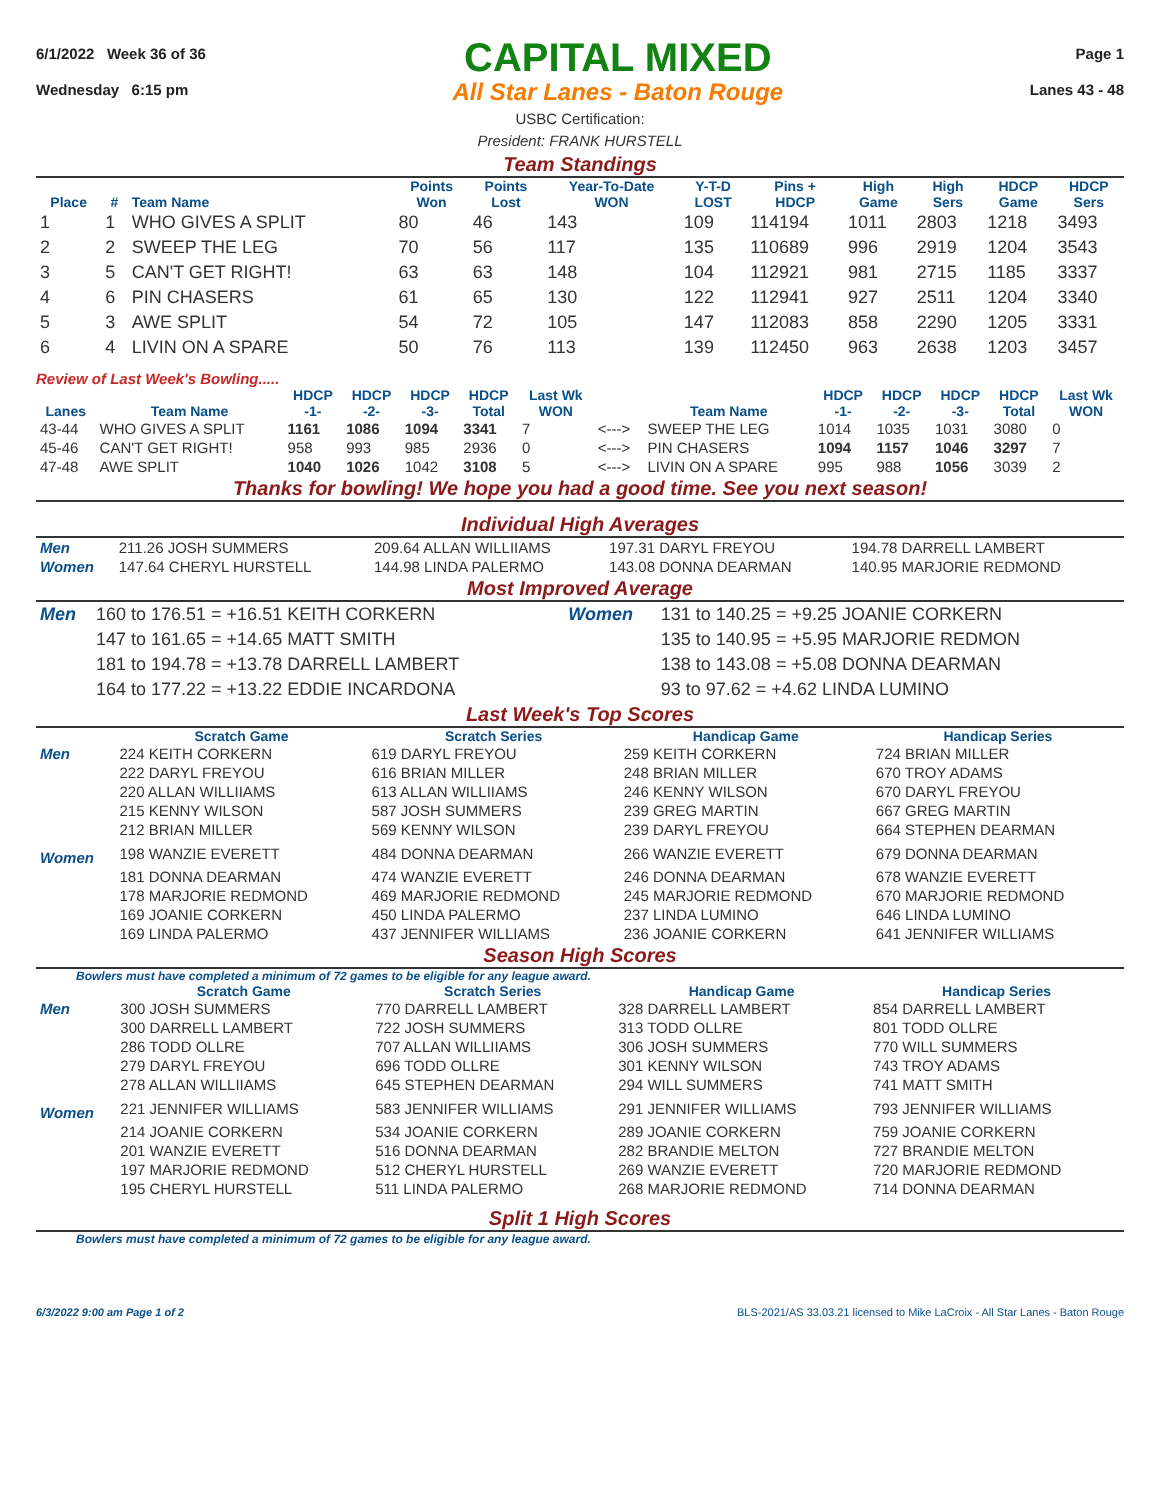6/1/2022 Week 36 of 36
Wednesday 6:15 pm
CAPITAL MIXED
All Star Lanes - Baton Rouge
Page 1
Lanes 43 - 48
USBC Certification:
President: FRANK HURSTELL
Team Standings
| Place | # | Team Name | Points Won | Points Lost | Year-To-Date WON | Y-T-D LOST | Pins + HDCP | High Game | High Sers | HDCP Game | HDCP Sers |
| --- | --- | --- | --- | --- | --- | --- | --- | --- | --- | --- | --- |
| 1 | 1 | WHO GIVES A SPLIT | 80 | 46 | 143 | 109 | 114194 | 1011 | 2803 | 1218 | 3493 |
| 2 | 2 | SWEEP THE LEG | 70 | 56 | 117 | 135 | 110689 | 996 | 2919 | 1204 | 3543 |
| 3 | 5 | CAN'T GET RIGHT! | 63 | 63 | 148 | 104 | 112921 | 981 | 2715 | 1185 | 3337 |
| 4 | 6 | PIN CHASERS | 61 | 65 | 130 | 122 | 112941 | 927 | 2511 | 1204 | 3340 |
| 5 | 3 | AWE SPLIT | 54 | 72 | 105 | 147 | 112083 | 858 | 2290 | 1205 | 3331 |
| 6 | 4 | LIVIN ON A SPARE | 50 | 76 | 113 | 139 | 112450 | 963 | 2638 | 1203 | 3457 |
Review of Last Week's Bowling.....
| Lanes | Team Name | HDCP -1- | HDCP -2- | HDCP -3- | HDCP Total | Last Wk WON | | Team Name | HDCP -1- | HDCP -2- | HDCP -3- | HDCP Total | Last Wk WON |
| --- | --- | --- | --- | --- | --- | --- | --- | --- | --- | --- | --- | --- | --- |
| 43-44 | WHO GIVES A SPLIT | 1161 | 1086 | 1094 | 3341 | 7 | <---> | SWEEP THE LEG | 1014 | 1035 | 1031 | 3080 | 0 |
| 45-46 | CAN'T GET RIGHT! | 958 | 993 | 985 | 2936 | 0 | <---> | PIN CHASERS | 1094 | 1157 | 1046 | 3297 | 7 |
| 47-48 | AWE SPLIT | 1040 | 1026 | 1042 | 3108 | 5 | <---> | LIVIN ON A SPARE | 995 | 988 | 1056 | 3039 | 2 |
Thanks for bowling! We hope you had a good time. See you next season!
Individual High Averages
| Men | 211.26 JOSH SUMMERS | 209.64 ALLAN WILLIIAMS | 197.31 DARYL FREYOU | 194.78 DARRELL LAMBERT |
| Women | 147.64 CHERYL HURSTELL | 144.98 LINDA PALERMO | 143.08 DONNA DEARMAN | 140.95 MARJORIE REDMOND |
Most Improved Average
| Men | 160 to 176.51 = +16.51 KEITH CORKERN | Women | 131 to 140.25 = +9.25 JOANIE CORKERN |
| | 147 to 161.65 = +14.65 MATT SMITH | | 135 to 140.95 = +5.95 MARJORIE REDMON |
| | 181 to 194.78 = +13.78 DARRELL LAMBERT | | 138 to 143.08 = +5.08 DONNA DEARMAN |
| | 164 to 177.22 = +13.22 EDDIE INCARDONA | | 93 to 97.62 = +4.62 LINDA LUMINO |
Last Week's Top Scores
| | Scratch Game | Scratch Series | Handicap Game | Handicap Series |
| --- | --- | --- | --- | --- |
| Men | 224 KEITH CORKERN | 619 DARYL FREYOU | 259 KEITH CORKERN | 724 BRIAN MILLER |
| | 222 DARYL FREYOU | 616 BRIAN MILLER | 248 BRIAN MILLER | 670 TROY ADAMS |
| | 220 ALLAN WILLIIAMS | 613 ALLAN WILLIIAMS | 246 KENNY WILSON | 670 DARYL FREYOU |
| | 215 KENNY WILSON | 587 JOSH SUMMERS | 239 GREG MARTIN | 667 GREG MARTIN |
| | 212 BRIAN MILLER | 569 KENNY WILSON | 239 DARYL FREYOU | 664 STEPHEN DEARMAN |
| Women | 198 WANZIE EVERETT | 484 DONNA DEARMAN | 266 WANZIE EVERETT | 679 DONNA DEARMAN |
| | 181 DONNA DEARMAN | 474 WANZIE EVERETT | 246 DONNA DEARMAN | 678 WANZIE EVERETT |
| | 178 MARJORIE REDMOND | 469 MARJORIE REDMOND | 245 MARJORIE REDMOND | 670 MARJORIE REDMOND |
| | 169 JOANIE CORKERN | 450 LINDA PALERMO | 237 LINDA LUMINO | 646 LINDA LUMINO |
| | 169 LINDA PALERMO | 437 JENNIFER WILLIAMS | 236 JOANIE CORKERN | 641 JENNIFER WILLIAMS |
Season High Scores
Bowlers must have completed a minimum of 72 games to be eligible for any league award.
| | Scratch Game | Scratch Series | Handicap Game | Handicap Series |
| --- | --- | --- | --- | --- |
| Men | 300 JOSH SUMMERS | 770 DARRELL LAMBERT | 328 DARRELL LAMBERT | 854 DARRELL LAMBERT |
| | 300 DARRELL LAMBERT | 722 JOSH SUMMERS | 313 TODD OLLRE | 801 TODD OLLRE |
| | 286 TODD OLLRE | 707 ALLAN WILLIIAMS | 306 JOSH SUMMERS | 770 WILL SUMMERS |
| | 279 DARYL FREYOU | 696 TODD OLLRE | 301 KENNY WILSON | 743 TROY ADAMS |
| | 278 ALLAN WILLIIAMS | 645 STEPHEN DEARMAN | 294 WILL SUMMERS | 741 MATT SMITH |
| Women | 221 JENNIFER WILLIAMS | 583 JENNIFER WILLIAMS | 291 JENNIFER WILLIAMS | 793 JENNIFER WILLIAMS |
| | 214 JOANIE CORKERN | 534 JOANIE CORKERN | 289 JOANIE CORKERN | 759 JOANIE CORKERN |
| | 201 WANZIE EVERETT | 516 DONNA DEARMAN | 282 BRANDIE MELTON | 727 BRANDIE MELTON |
| | 197 MARJORIE REDMOND | 512 CHERYL HURSTELL | 269 WANZIE EVERETT | 720 MARJORIE REDMOND |
| | 195 CHERYL HURSTELL | 511 LINDA PALERMO | 268 MARJORIE REDMOND | 714 DONNA DEARMAN |
Split 1 High Scores
Bowlers must have completed a minimum of 72 games to be eligible for any league award.
6/3/2022 9:00 am Page 1 of 2 BLS-2021/AS 33.03.21 licensed to Mike LaCroix - All Star Lanes - Baton Rouge